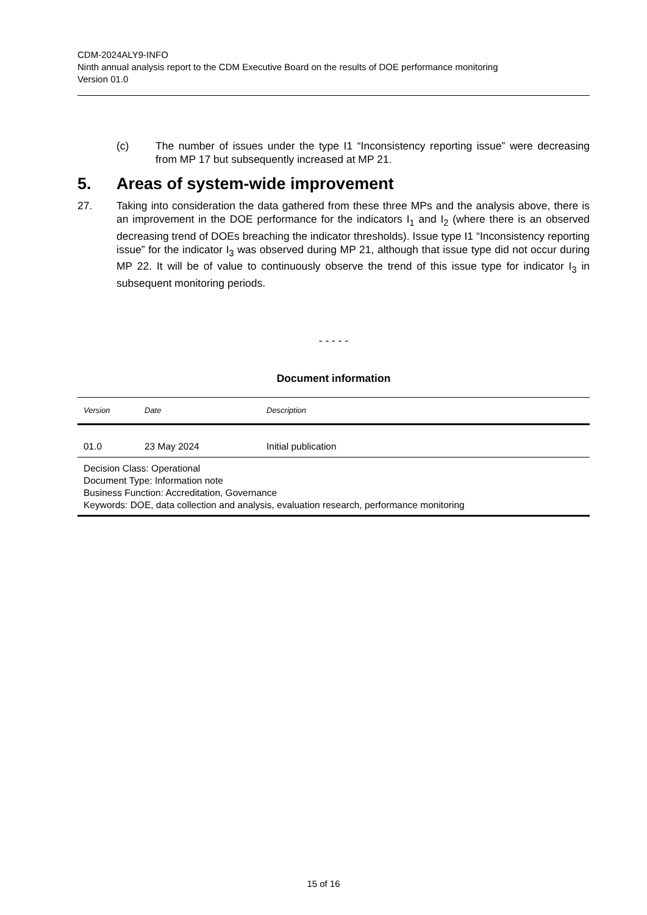CDM-2024ALY9-INFO
Ninth annual analysis report to the CDM Executive Board on the results of DOE performance monitoring
Version 01.0
(c) The number of issues under the type I1 “Inconsistency reporting issue” were decreasing from MP 17 but subsequently increased at MP 21.
5. Areas of system-wide improvement
27. Taking into consideration the data gathered from these three MPs and the analysis above, there is an improvement in the DOE performance for the indicators I<sub>1</sub> and I<sub>2</sub> (where there is an observed decreasing trend of DOEs breaching the indicator thresholds). Issue type I1 “Inconsistency reporting issue” for the indicator I<sub>3</sub> was observed during MP 21, although that issue type did not occur during MP 22. It will be of value to continuously observe the trend of this issue type for indicator I<sub>3</sub> in subsequent monitoring periods.
- - - - -
Document information
| Version | Date | Description |
| --- | --- | --- |
| 01.0 | 23 May 2024 | Initial publication |
| Decision Class: Operational Document Type: Information note Business Function: Accreditation, Governance Keywords: DOE, data collection and analysis, evaluation research, performance monitoring | | |
15 of 16